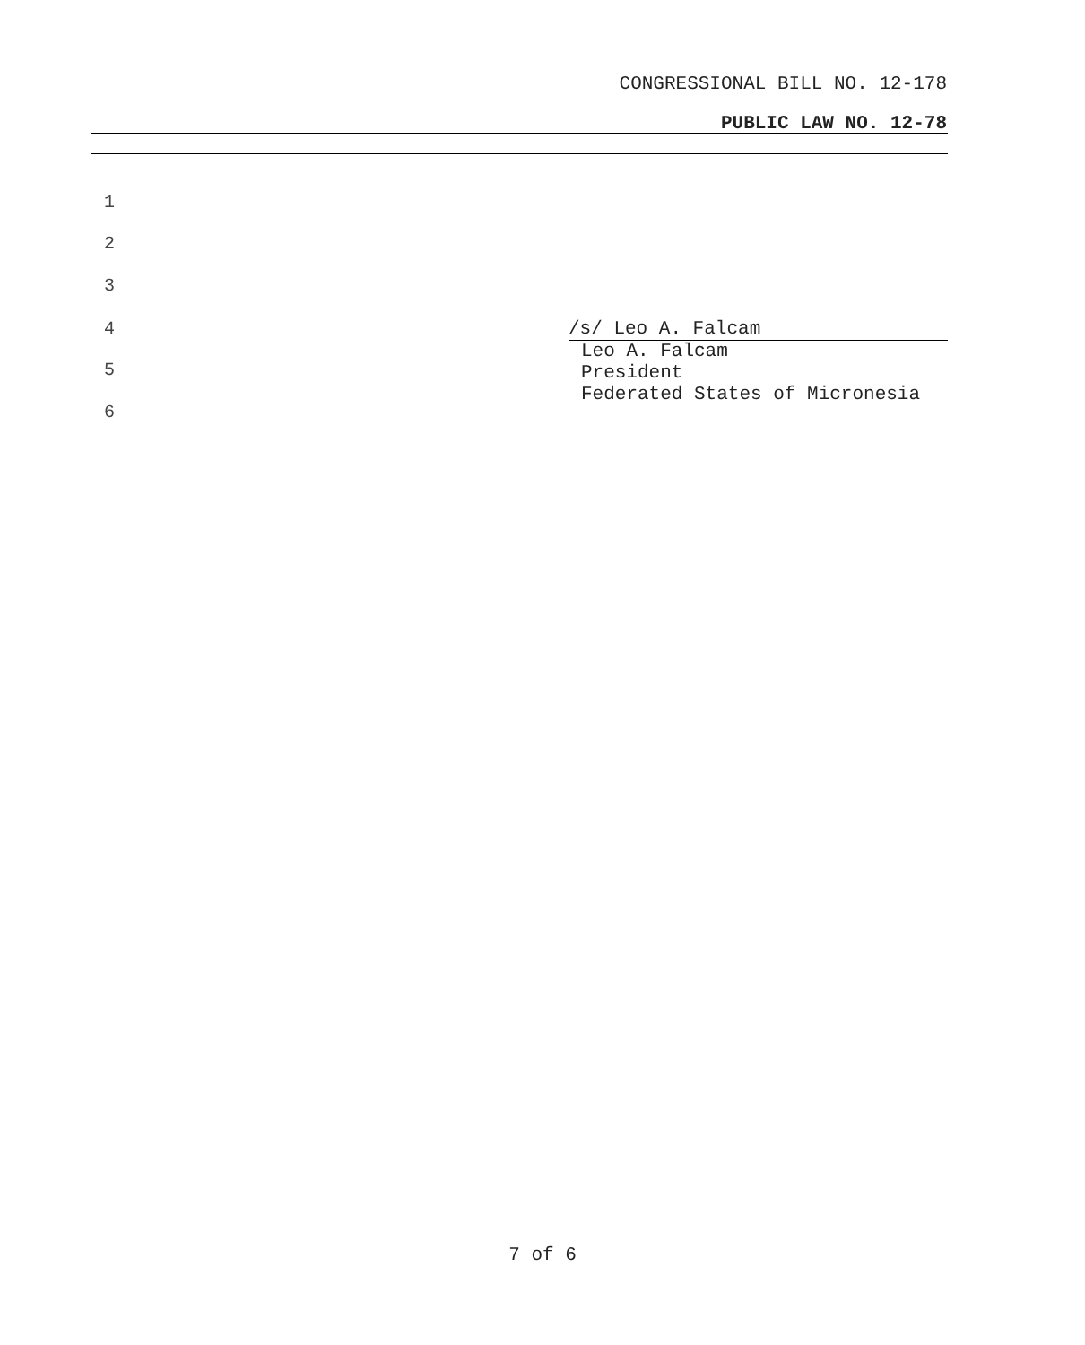CONGRESSIONAL BILL NO. 12-178
PUBLIC LAW NO. 12-78
1
2
3
4
/s/ Leo A. Falcam
Leo A. Falcam
President
Federated States of Micronesia
5
6
7 of 6